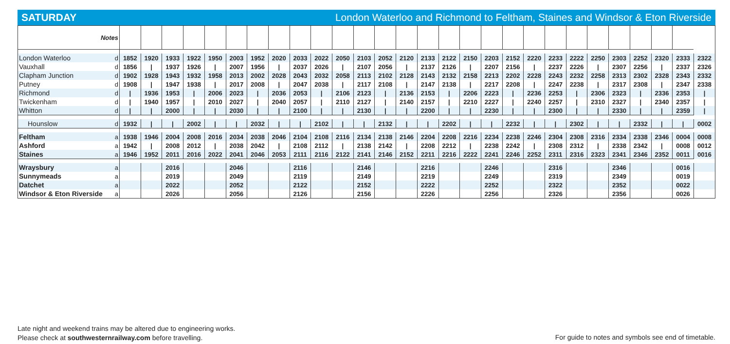SATURDAY London Waterloo and Richmond to Feltham, Staines and Windsor & Eton Riverside
| Notes | | | | | | | | | | | | | | | | | | | | | | | | | | | | | |
| London Waterloo | d | 1852 | 1920 | 1933 | 1922 | 1950 | 2003 | 1952 | 2020 | 2033 | 2022 | 2050 | 2103 | 2052 | 2120 | 2133 | 2122 | 2150 | 2203 | 2152 | 2220 | 2233 | 2222 | 2250 | 2303 | 2252 | 2320 | 2333 | 2322 |
| Vauxhall | d | 1856 | / | 1937 | 1926 | / | 2007 | 1956 | / | 2037 | 2026 | / | 2107 | 2056 | / | 2137 | 2126 | / | 2207 | 2156 | / | 2237 | 2226 | / | 2307 | 2256 | / | 2337 | 2326 |
| Clapham Junction | d | 1902 | 1928 | 1943 | 1932 | 1958 | 2013 | 2002 | 2028 | 2043 | 2032 | 2058 | 2113 | 2102 | 2128 | 2143 | 2132 | 2158 | 2213 | 2202 | 2228 | 2243 | 2232 | 2258 | 2313 | 2302 | 2328 | 2343 | 2332 |
| Putney | d | 1908 | / | 1947 | 1938 | / | 2017 | 2008 | / | 2047 | 2038 | / | 2117 | 2108 | / | 2147 | 2138 | / | 2217 | 2208 | / | 2247 | 2238 | / | 2317 | 2308 | / | 2347 | 2338 |
| Richmond | d | / | 1936 | 1953 | / | 2006 | 2023 | / | 2036 | 2053 | / | 2106 | 2123 | / | 2136 | 2153 | / | 2206 | 2223 | / | 2236 | 2253 | / | 2306 | 2323 | / | 2336 | 2353 | / |
| Twickenham | d | / | 1940 | 1957 | / | 2010 | 2027 | / | 2040 | 2057 | / | 2110 | 2127 | / | 2140 | 2157 | / | 2210 | 2227 | / | 2240 | 2257 | / | 2310 | 2327 | / | 2340 | 2357 | / |
| Whitton | d | / | / | 2000 | / | / | 2030 | / | / | 2100 | / | / | 2130 | / | / | 2200 | / | / | 2230 | / | / | 2300 | / | / | 2330 | / | / | 2359 | / |
| Hounslow | d | 1932 | / | / | 2002 | / | / | 2032 | / | / | 2102 | / | / | 2132 | / | / | 2202 | / | / | 2232 | / | / | 2302 | / | / | 2332 | / | / | 0002 |
| Feltham | a | 1938 | 1946 | 2004 | 2008 | 2016 | 2034 | 2038 | 2046 | 2104 | 2108 | 2116 | 2134 | 2138 | 2146 | 2204 | 2208 | 2216 | 2234 | 2238 | 2246 | 2304 | 2308 | 2316 | 2334 | 2338 | 2346 | 0004 | 0008 |
| Ashford | a | 1942 | / | 2008 | 2012 | / | 2038 | 2042 | / | 2108 | 2112 | / | 2138 | 2142 | / | 2208 | 2212 | / | 2238 | 2242 | / | 2308 | 2312 | / | 2338 | 2342 | / | 0008 | 0012 |
| Staines | a | 1946 | 1952 | 2011 | 2016 | 2022 | 2041 | 2046 | 2053 | 2111 | 2116 | 2122 | 2141 | 2146 | 2152 | 2211 | 2216 | 2222 | 2241 | 2246 | 2252 | 2311 | 2316 | 2323 | 2341 | 2346 | 2352 | 0011 | 0016 |
| Wraysbury | a | | | 2016 | | | 2046 | | | 2116 | | | 2146 | | | 2216 | | | 2246 | | | 2316 | | | 2346 | | | 0016 | |
| Sunnymeads | a | | | 2019 | | | 2049 | | | 2119 | | | 2149 | | | 2219 | | | 2249 | | | 2319 | | | 2349 | | | 0019 | |
| Datchet | a | | | 2022 | | | 2052 | | | 2122 | | | 2152 | | | 2222 | | | 2252 | | | 2322 | | | 2352 | | | 0022 | |
| Windsor & Eton Riverside | a | | | 2026 | | | 2056 | | | 2126 | | | 2156 | | | 2226 | | | 2256 | | | 2326 | | | 2356 | | | 0026 | |
Late night and weekend trains may be altered due to engineering works.
Please check at southwesternrailway.com before travelling.
For guide to notes and symbols see end of timetable.